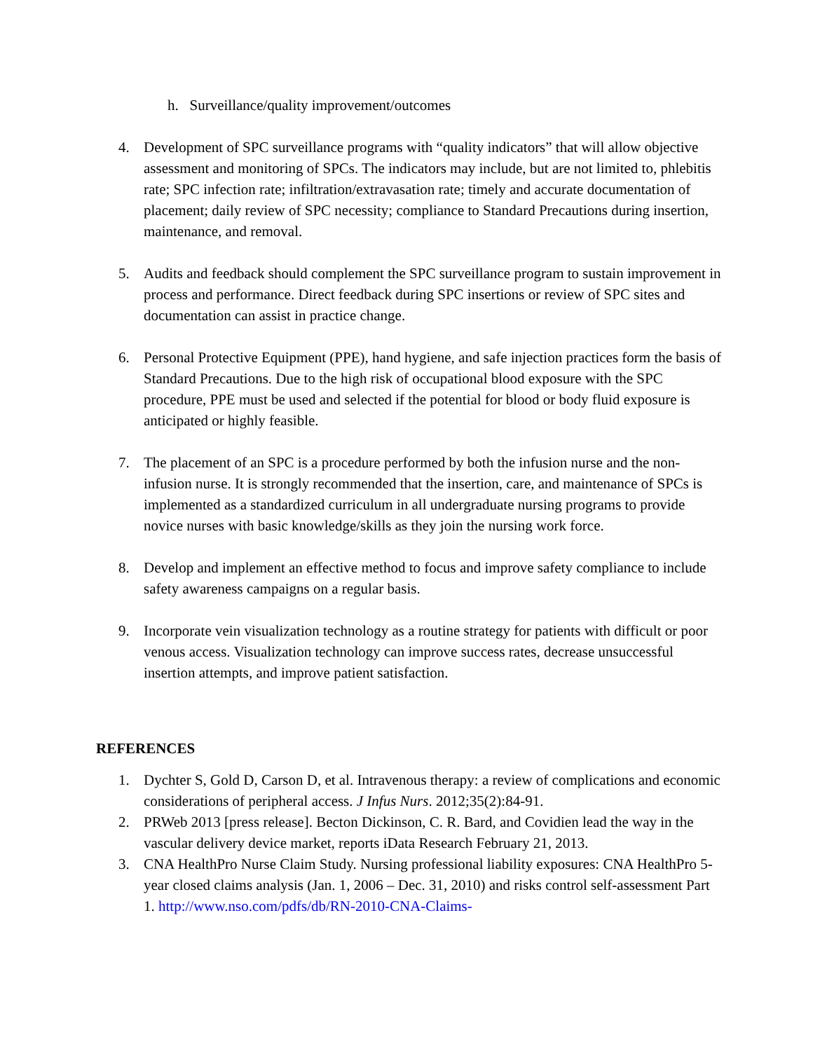h. Surveillance/quality improvement/outcomes
4. Development of SPC surveillance programs with “quality indicators” that will allow objective assessment and monitoring of SPCs. The indicators may include, but are not limited to, phlebitis rate; SPC infection rate; infiltration/extravasation rate; timely and accurate documentation of placement; daily review of SPC necessity; compliance to Standard Precautions during insertion, maintenance, and removal.
5. Audits and feedback should complement the SPC surveillance program to sustain improvement in process and performance. Direct feedback during SPC insertions or review of SPC sites and documentation can assist in practice change.
6. Personal Protective Equipment (PPE), hand hygiene, and safe injection practices form the basis of Standard Precautions. Due to the high risk of occupational blood exposure with the SPC procedure, PPE must be used and selected if the potential for blood or body fluid exposure is anticipated or highly feasible.
7. The placement of an SPC is a procedure performed by both the infusion nurse and the non-infusion nurse. It is strongly recommended that the insertion, care, and maintenance of SPCs is implemented as a standardized curriculum in all undergraduate nursing programs to provide novice nurses with basic knowledge/skills as they join the nursing work force.
8. Develop and implement an effective method to focus and improve safety compliance to include safety awareness campaigns on a regular basis.
9. Incorporate vein visualization technology as a routine strategy for patients with difficult or poor venous access. Visualization technology can improve success rates, decrease unsuccessful insertion attempts, and improve patient satisfaction.
REFERENCES
1. Dychter S, Gold D, Carson D, et al. Intravenous therapy: a review of complications and economic considerations of peripheral access. J Infus Nurs. 2012;35(2):84-91.
2. PRWeb 2013 [press release]. Becton Dickinson, C. R. Bard, and Covidien lead the way in the vascular delivery device market, reports iData Research February 21, 2013.
3. CNA HealthPro Nurse Claim Study. Nursing professional liability exposures: CNA HealthPro 5-year closed claims analysis (Jan. 1, 2006 – Dec. 31, 2010) and risks control self-assessment Part 1. http://www.nso.com/pdfs/db/RN-2010-CNA-Claims-